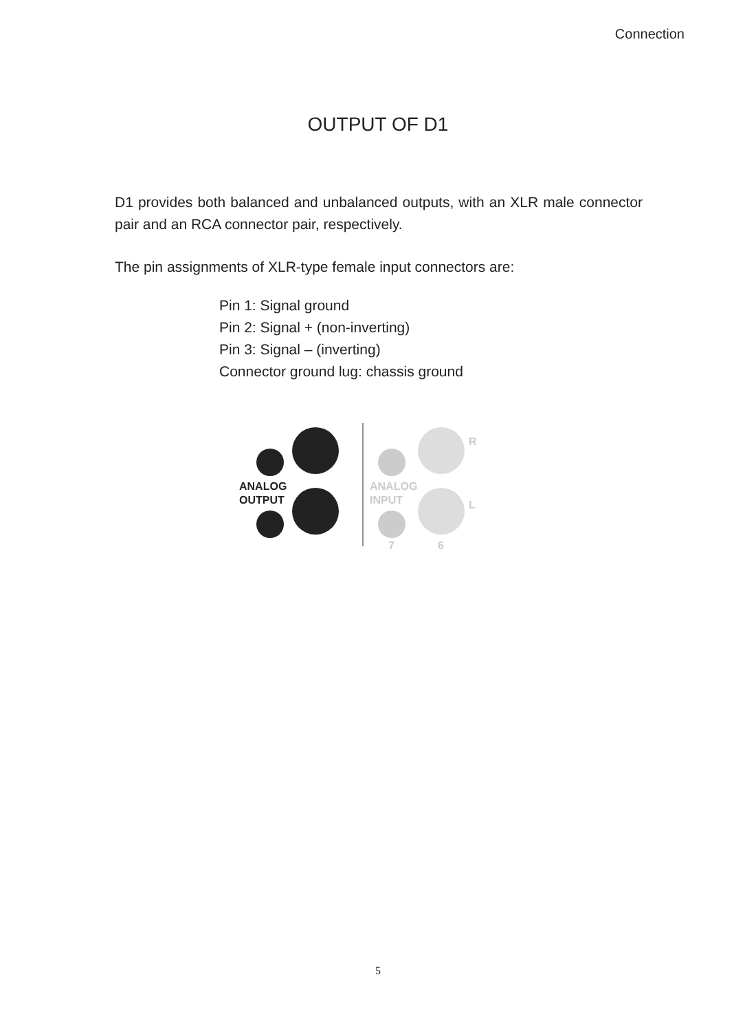Connection
OUTPUT OF D1
D1 provides both balanced and unbalanced outputs, with an XLR male connector pair and an RCA connector pair, respectively.
The pin assignments of XLR-type female input connectors are:
Pin 1: Signal ground
Pin 2: Signal + (non-inverting)
Pin 3: Signal – (inverting)
Connector ground lug: chassis ground
ANALOG
OUTPUT
ANALOG
INPUT
R
L
7
6
5